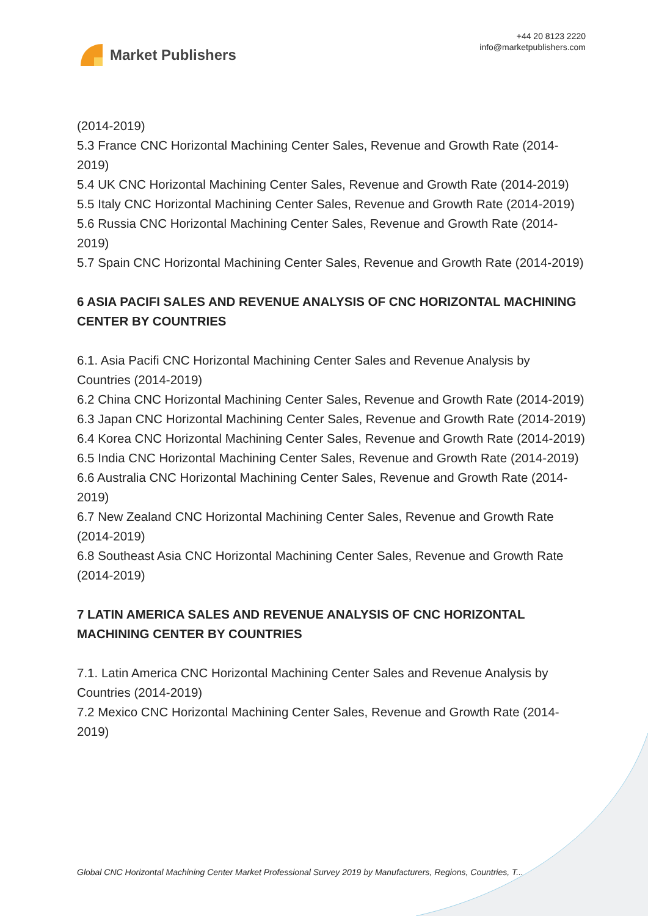Market Publishers
+44 20 8123 2220
info@marketpublishers.com
(2014-2019)
5.3 France CNC Horizontal Machining Center Sales, Revenue and Growth Rate (2014-2019)
5.4 UK CNC Horizontal Machining Center Sales, Revenue and Growth Rate (2014-2019)
5.5 Italy CNC Horizontal Machining Center Sales, Revenue and Growth Rate (2014-2019)
5.6 Russia CNC Horizontal Machining Center Sales, Revenue and Growth Rate (2014-2019)
5.7 Spain CNC Horizontal Machining Center Sales, Revenue and Growth Rate (2014-2019)
6 ASIA PACIFI SALES AND REVENUE ANALYSIS OF CNC HORIZONTAL MACHINING CENTER BY COUNTRIES
6.1. Asia Pacifi CNC Horizontal Machining Center Sales and Revenue Analysis by Countries (2014-2019)
6.2 China CNC Horizontal Machining Center Sales, Revenue and Growth Rate (2014-2019)
6.3 Japan CNC Horizontal Machining Center Sales, Revenue and Growth Rate (2014-2019)
6.4 Korea CNC Horizontal Machining Center Sales, Revenue and Growth Rate (2014-2019)
6.5 India CNC Horizontal Machining Center Sales, Revenue and Growth Rate (2014-2019)
6.6 Australia CNC Horizontal Machining Center Sales, Revenue and Growth Rate (2014-2019)
6.7 New Zealand CNC Horizontal Machining Center Sales, Revenue and Growth Rate (2014-2019)
6.8 Southeast Asia CNC Horizontal Machining Center Sales, Revenue and Growth Rate (2014-2019)
7 LATIN AMERICA SALES AND REVENUE ANALYSIS OF CNC HORIZONTAL MACHINING CENTER BY COUNTRIES
7.1. Latin America CNC Horizontal Machining Center Sales and Revenue Analysis by Countries (2014-2019)
7.2 Mexico CNC Horizontal Machining Center Sales, Revenue and Growth Rate (2014-2019)
Global CNC Horizontal Machining Center Market Professional Survey 2019 by Manufacturers, Regions, Countries, T...